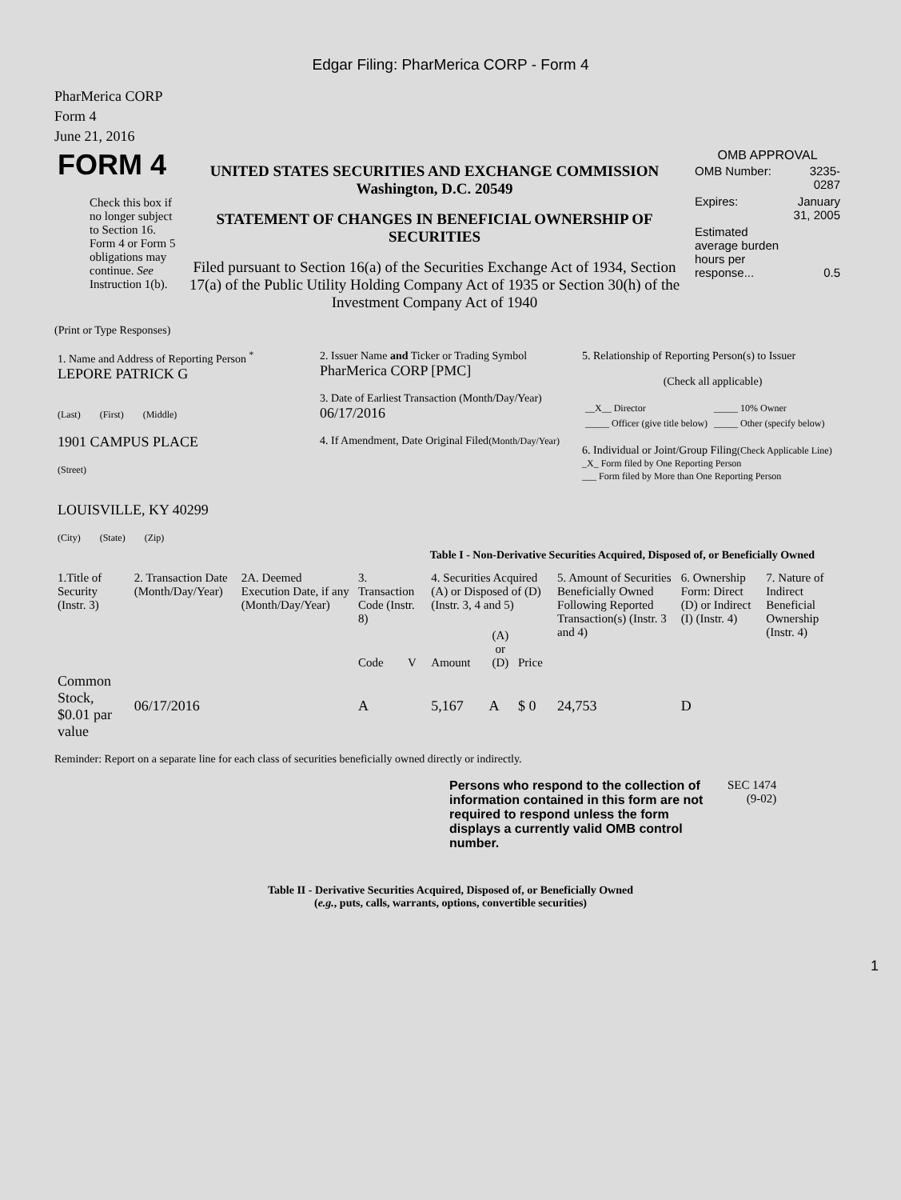Edgar Filing: PharMerica CORP - Form 4
PharMerica CORP
Form 4
June 21, 2016
| FORM 4 Check this box if no longer subject to Section 16. Form 4 or Form 5 obligations may continue. See Instruction 1(b). | UNITED STATES SECURITIES AND EXCHANGE COMMISSION Washington, D.C. 20549 STATEMENT OF CHANGES IN BENEFICIAL OWNERSHIP OF SECURITIES Filed pursuant to Section 16(a) of the Securities Exchange Act of 1934, Section 17(a) of the Public Utility Holding Company Act of 1935 or Section 30(h) of the Investment Company Act of 1940 | OMB APPROVAL / OMB Number: / 3235-0287 / / Expires: / January 31, 2005 / / Estimated average burden hours per response... / 0.5 / |
(Print or Type Responses)
| 1. Name and Address of Reporting Person <sup>*</sup> LEPORE PATRICK G (Last) (First) (Middle) 1901 CAMPUS PLACE (Street) LOUISVILLE, KY 40299 (City) (State) (Zip) | 2. Issuer Name and Ticker or Trading Symbol PharMerica CORP [PMC] 3. Date of Earliest Transaction (Month/Day/Year) 06/17/2016 4. If Amendment, Date Original Filed (Month/Day/Year) | 5. Relationship of Reporting Person(s) to Issuer (Check all applicable) / __X__ Director / _____ 10% Owner / / _____ Officer (give title below) / _____ Other (specify below) / 6. Individual or Joint/Group Filing (Check Applicable Line) _X_ Form filed by One Reporting Person ___ Form filed by More than One Reporting Person |
Table I - Non-Derivative Securities Acquired, Disposed of, or Beneficially Owned
| 1.Title of Security (Instr. 3) | 2. Transaction Date (Month/Day/Year) | 2A. Deemed Execution Date, if any (Month/Day/Year) | 3. Transaction Code (Instr. 8) | | 4. Securities Acquired (A) or Disposed of (D) (Instr. 3, 4 and 5) | | | 5. Amount of Securities Beneficially Owned Following Reported Transaction(s) (Instr. 3 and 4) | 6. Ownership Form: Direct (D) or Indirect (I) (Instr. 4) | 7. Nature of Indirect Beneficial Ownership (Instr. 4) |
| --- | --- | --- | --- | --- | --- | --- | --- | --- | --- | --- |
| | | | Code | V | Amount | (A) or (D) | Price | | | |
| Common Stock, $0.01 par value | 06/17/2016 | | A | | 5,167 | A | $ 0 | 24,753 | D | |
Reminder: Report on a separate line for each class of securities beneficially owned directly or indirectly.
| Persons who respond to the collection of information contained in this form are not required to respond unless the form displays a currently valid OMB control number. | SEC 1474 (9-02) |
Table II - Derivative Securities Acquired, Disposed of, or Beneficially Owned
(e.g., puts, calls, warrants, options, convertible securities)
1